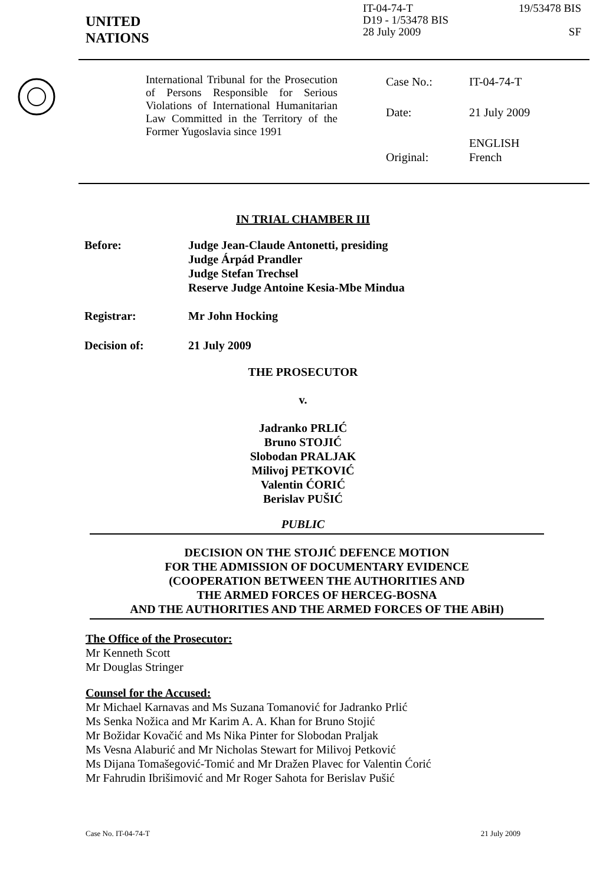UNITED
NATIONS
IT-04-74-T
D19 - 1/53478 BIS
28 July 2009
19/53478 BIS
SF
International Tribunal for the Prosecution of Persons Responsible for Serious Violations of International Humanitarian Law Committed in the Territory of the Former Yugoslavia since 1991
| Case No.: | IT-04-74-T |
| Date: | 21 July 2009 |
| Original: | ENGLISH French |
IN TRIAL CHAMBER III
Before: Judge Jean-Claude Antonetti, presiding
Judge Árpád Prandler
Judge Stefan Trechsel
Reserve Judge Antoine Kesia-Mbe Mindua
Registrar: Mr John Hocking
Decision of: 21 July 2009
THE PROSECUTOR
v.
Jadranko PRLIĆ
Bruno STOJIĆ
Slobodan PRALJAK
Milivoj PETKOVIĆ
Valentin ĆORIĆ
Berislav PUŠIĆ
PUBLIC
DECISION ON THE STOJIĆ DEFENCE MOTION
FOR THE ADMISSION OF DOCUMENTARY EVIDENCE
(COOPERATION BETWEEN THE AUTHORITIES AND
THE ARMED FORCES OF HERCEG-BOSNA
AND THE AUTHORITIES AND THE ARMED FORCES OF THE ABiH)
The Office of the Prosecutor:
Mr Kenneth Scott
Mr Douglas Stringer
Counsel for the Accused:
Mr Michael Karnavas and Ms Suzana Tomanović for Jadranko Prlić
Ms Senka Nožica and Mr Karim A. A. Khan for Bruno Stojić
Mr Božidar Kovačić and Ms Nika Pinter for Slobodan Praljak
Ms Vesna Alaburić and Mr Nicholas Stewart for Milivoj Petković
Ms Dijana Tomašegović-Tomić and Mr Dražen Plavec for Valentin Ćorić
Mr Fahrudin Ibrišimović and Mr Roger Sahota for Berislav Pušić
Case No. IT-04-74-T 21 July 2009